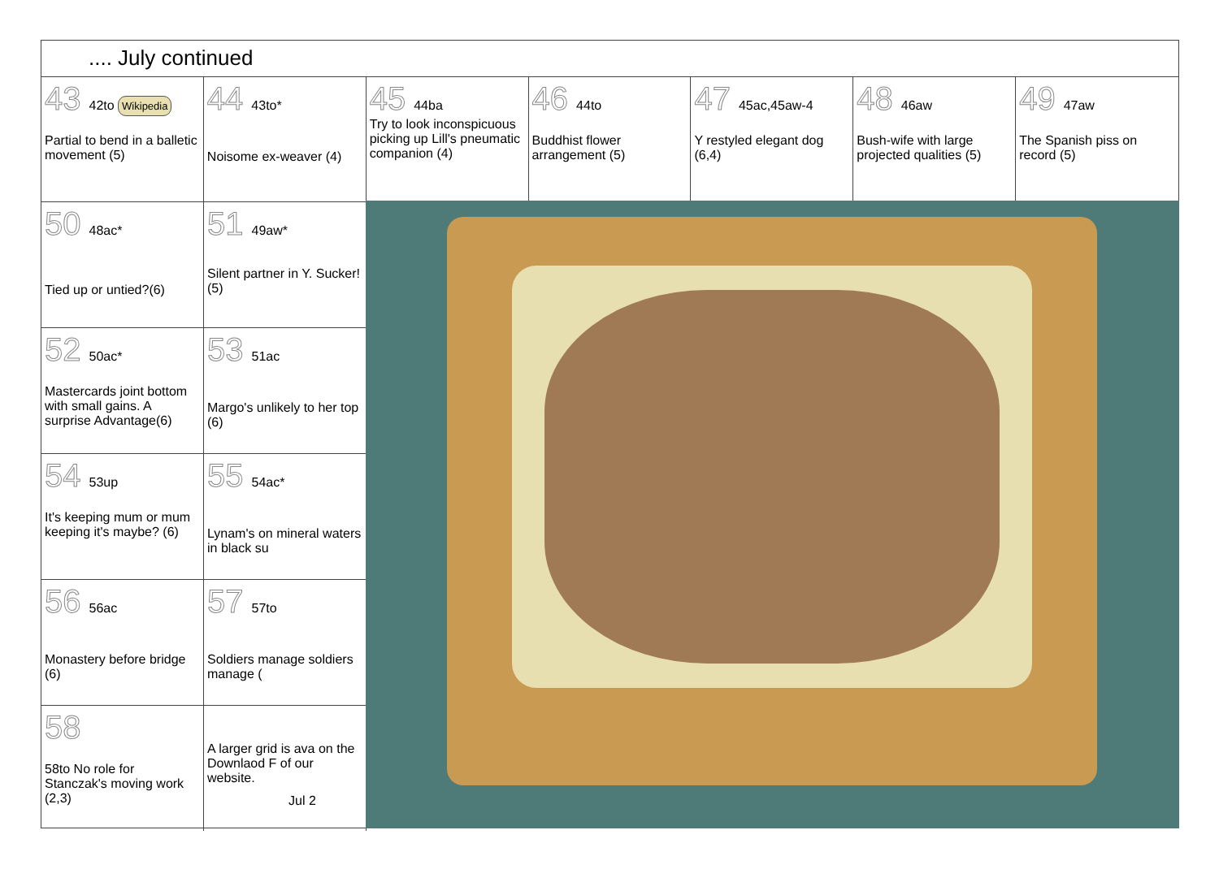.... July continued
43 42to Wikipedia
Partial to bend in a balletic movement (5)
44 43to*
Noisome ex-weaver (4)
45 44ba
Try to look inconspicuous picking up Lill's pneumatic companion (4)
46 44to
Buddhist flower arrangement (5)
47 45ac,45aw-4
Y restyled elegant dog (6,4)
48 46aw
Bush-wife with large projected qualities (5)
49 47aw
The Spanish piss on record (5)
50 48ac*
Tied up or untied?(6)
51 49aw*
Silent partner in Y. Sucker! (5)
52 50ac*
Mastercards joint bottom with small gains. A surprise Advantage(6)
53 51ac
Margo's unlikely to her top (6)
54 53up
It's keeping mum or mum keeping it's maybe? (6)
55 54ac*
Lynam's on mineral waters in black su
56 56ac
Monastery before bridge (6)
57 57to
Soldiers manage soldiers manage (
58
58to No role for Stanczak's moving work (2,3)
A larger grid is ava on the Downlaod F of our website.
Jul 2